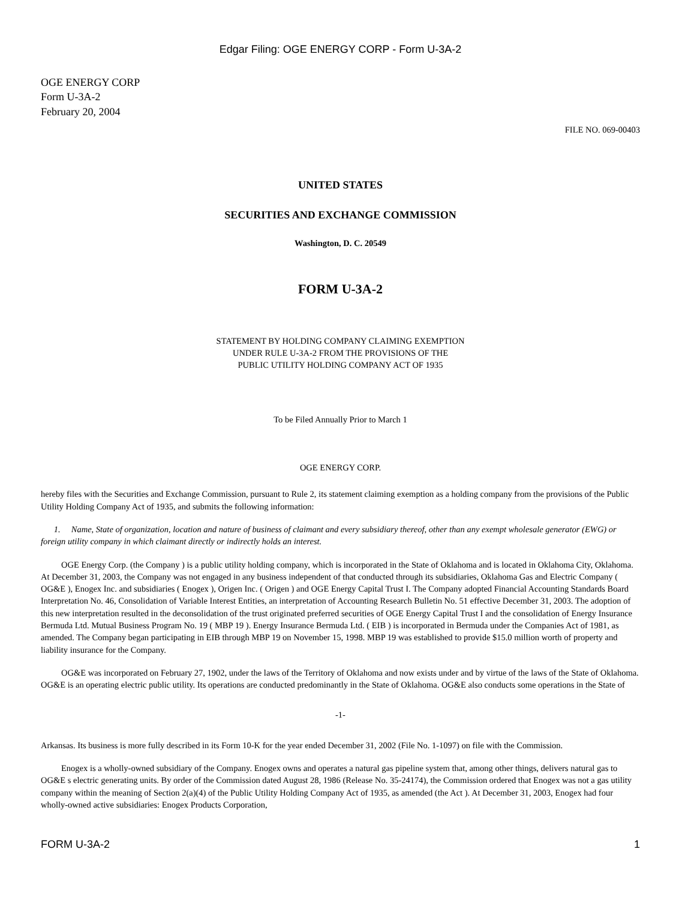Edgar Filing: OGE ENERGY CORP - Form U-3A-2
OGE ENERGY CORP
Form U-3A-2
February 20, 2004
FILE NO. 069-00403
UNITED STATES
SECURITIES AND EXCHANGE COMMISSION
Washington, D. C. 20549
FORM U-3A-2
STATEMENT BY HOLDING COMPANY CLAIMING EXEMPTION
UNDER RULE U-3A-2 FROM THE PROVISIONS OF THE
PUBLIC UTILITY HOLDING COMPANY ACT OF 1935
To be Filed Annually Prior to March 1
OGE ENERGY CORP.
hereby files with the Securities and Exchange Commission, pursuant to Rule 2, its statement claiming exemption as a holding company from the provisions of the Public Utility Holding Company Act of 1935, and submits the following information:
1. Name, State of organization, location and nature of business of claimant and every subsidiary thereof, other than any exempt wholesale generator (EWG) or foreign utility company in which claimant directly or indirectly holds an interest.
OGE Energy Corp. (the Company ) is a public utility holding company, which is incorporated in the State of Oklahoma and is located in Oklahoma City, Oklahoma. At December 31, 2003, the Company was not engaged in any business independent of that conducted through its subsidiaries, Oklahoma Gas and Electric Company ( OG&E ), Enogex Inc. and subsidiaries ( Enogex ), Origen Inc. ( Origen ) and OGE Energy Capital Trust I. The Company adopted Financial Accounting Standards Board Interpretation No. 46, Consolidation of Variable Interest Entities, an interpretation of Accounting Research Bulletin No. 51 effective December 31, 2003. The adoption of this new interpretation resulted in the deconsolidation of the trust originated preferred securities of OGE Energy Capital Trust I and the consolidation of Energy Insurance Bermuda Ltd. Mutual Business Program No. 19 ( MBP 19 ). Energy Insurance Bermuda Ltd. ( EIB ) is incorporated in Bermuda under the Companies Act of 1981, as amended. The Company began participating in EIB through MBP 19 on November 15, 1998. MBP 19 was established to provide $15.0 million worth of property and liability insurance for the Company.
OG&E was incorporated on February 27, 1902, under the laws of the Territory of Oklahoma and now exists under and by virtue of the laws of the State of Oklahoma. OG&E is an operating electric public utility. Its operations are conducted predominantly in the State of Oklahoma. OG&E also conducts some operations in the State of
-1-
Arkansas. Its business is more fully described in its Form 10-K for the year ended December 31, 2002 (File No. 1-1097) on file with the Commission.
Enogex is a wholly-owned subsidiary of the Company. Enogex owns and operates a natural gas pipeline system that, among other things, delivers natural gas to OG&E s electric generating units. By order of the Commission dated August 28, 1986 (Release No. 35-24174), the Commission ordered that Enogex was not a gas utility company within the meaning of Section 2(a)(4) of the Public Utility Holding Company Act of 1935, as amended (the Act ). At December 31, 2003, Enogex had four wholly-owned active subsidiaries: Enogex Products Corporation,
FORM U-3A-2 1